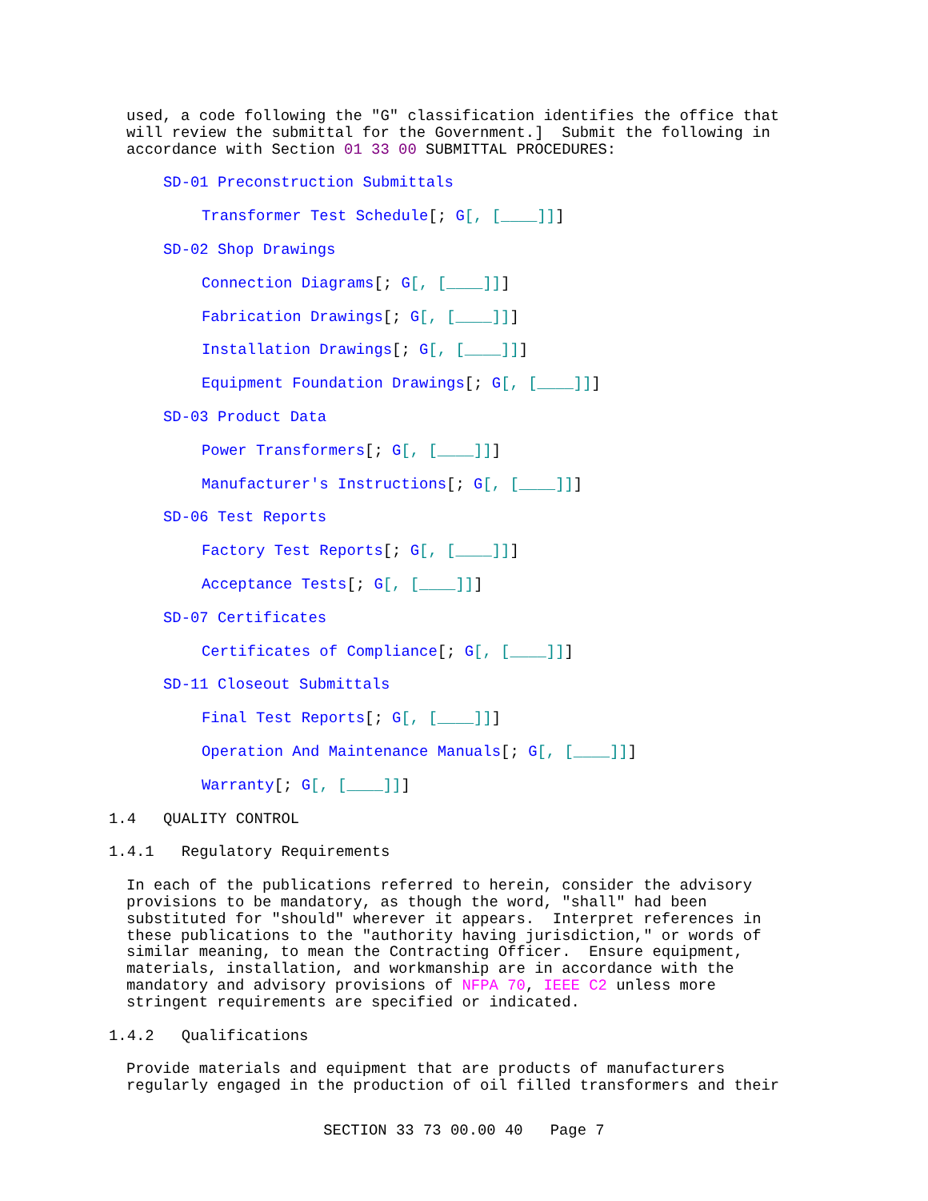used, a code following the "G" classification identifies the office that will review the submittal for the Government.] Submit the following in accordance with Section 01 33 00 SUBMITTAL PROCEDURES:
SD-01 Preconstruction Submittals
Transformer Test Schedule[; G[, [____]]]
SD-02 Shop Drawings
Connection Diagrams[; G[, [____]]]
Fabrication Drawings[; G[, [____]]]
Installation Drawings[; G[, [____]]]
Equipment Foundation Drawings[; G[, [____]]]
SD-03 Product Data
Power Transformers[; G[, [____]]]
Manufacturer's Instructions[; G[, [____]]]
SD-06 Test Reports
Factory Test Reports[; G[, [____]]]
Acceptance Tests[; G[, [____]]]
SD-07 Certificates
Certificates of Compliance[; G[, [____]]]
SD-11 Closeout Submittals
Final Test Reports[; G[, [____]]]
Operation And Maintenance Manuals[; G[, [____]]]
Warranty[; G[, [____]]]
1.4 QUALITY CONTROL
1.4.1 Regulatory Requirements
In each of the publications referred to herein, consider the advisory provisions to be mandatory, as though the word, "shall" had been substituted for "should" wherever it appears. Interpret references in these publications to the "authority having jurisdiction," or words of similar meaning, to mean the Contracting Officer. Ensure equipment, materials, installation, and workmanship are in accordance with the mandatory and advisory provisions of NFPA 70, IEEE C2 unless more stringent requirements are specified or indicated.
1.4.2 Qualifications
Provide materials and equipment that are products of manufacturers regularly engaged in the production of oil filled transformers and their
SECTION 33 73 00.00 40 Page 7